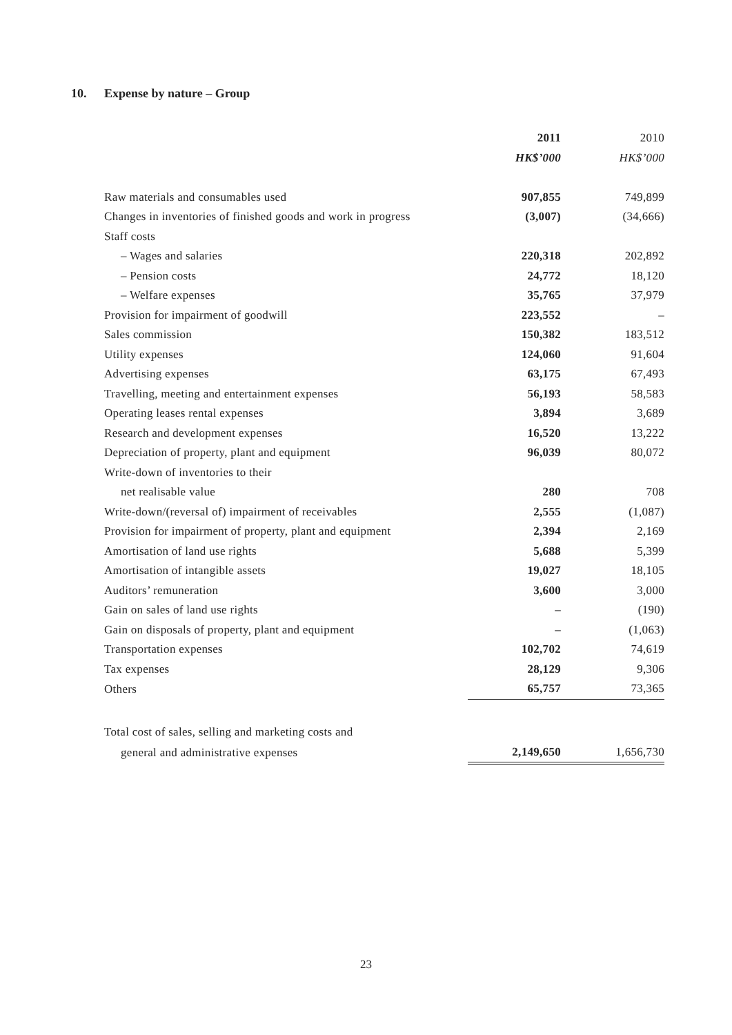10. Expense by nature – Group
| | 2011 | 2010 |
| | HK$’000 | HK$’000 |
| Raw materials and consumables used | 907,855 | 749,899 |
| Changes in inventories of finished goods and work in progress | (3,007) | (34,666) |
| Staff costs | | |
| – Wages and salaries | 220,318 | 202,892 |
| – Pension costs | 24,772 | 18,120 |
| – Welfare expenses | 35,765 | 37,979 |
| Provision for impairment of goodwill | 223,552 | – |
| Sales commission | 150,382 | 183,512 |
| Utility expenses | 124,060 | 91,604 |
| Advertising expenses | 63,175 | 67,493 |
| Travelling, meeting and entertainment expenses | 56,193 | 58,583 |
| Operating leases rental expenses | 3,894 | 3,689 |
| Research and development expenses | 16,520 | 13,222 |
| Depreciation of property, plant and equipment | 96,039 | 80,072 |
| Write-down of inventories to their | | |
| net realisable value | 280 | 708 |
| Write-down/(reversal of) impairment of receivables | 2,555 | (1,087) |
| Provision for impairment of property, plant and equipment | 2,394 | 2,169 |
| Amortisation of land use rights | 5,688 | 5,399 |
| Amortisation of intangible assets | 19,027 | 18,105 |
| Auditors’ remuneration | 3,600 | 3,000 |
| Gain on sales of land use rights | – | (190) |
| Gain on disposals of property, plant and equipment | – | (1,063) |
| Transportation expenses | 102,702 | 74,619 |
| Tax expenses | 28,129 | 9,306 |
| Others | 65,757 | 73,365 |
| Total cost of sales, selling and marketing costs and | | |
| general and administrative expenses | 2,149,650 | 1,656,730 |
23